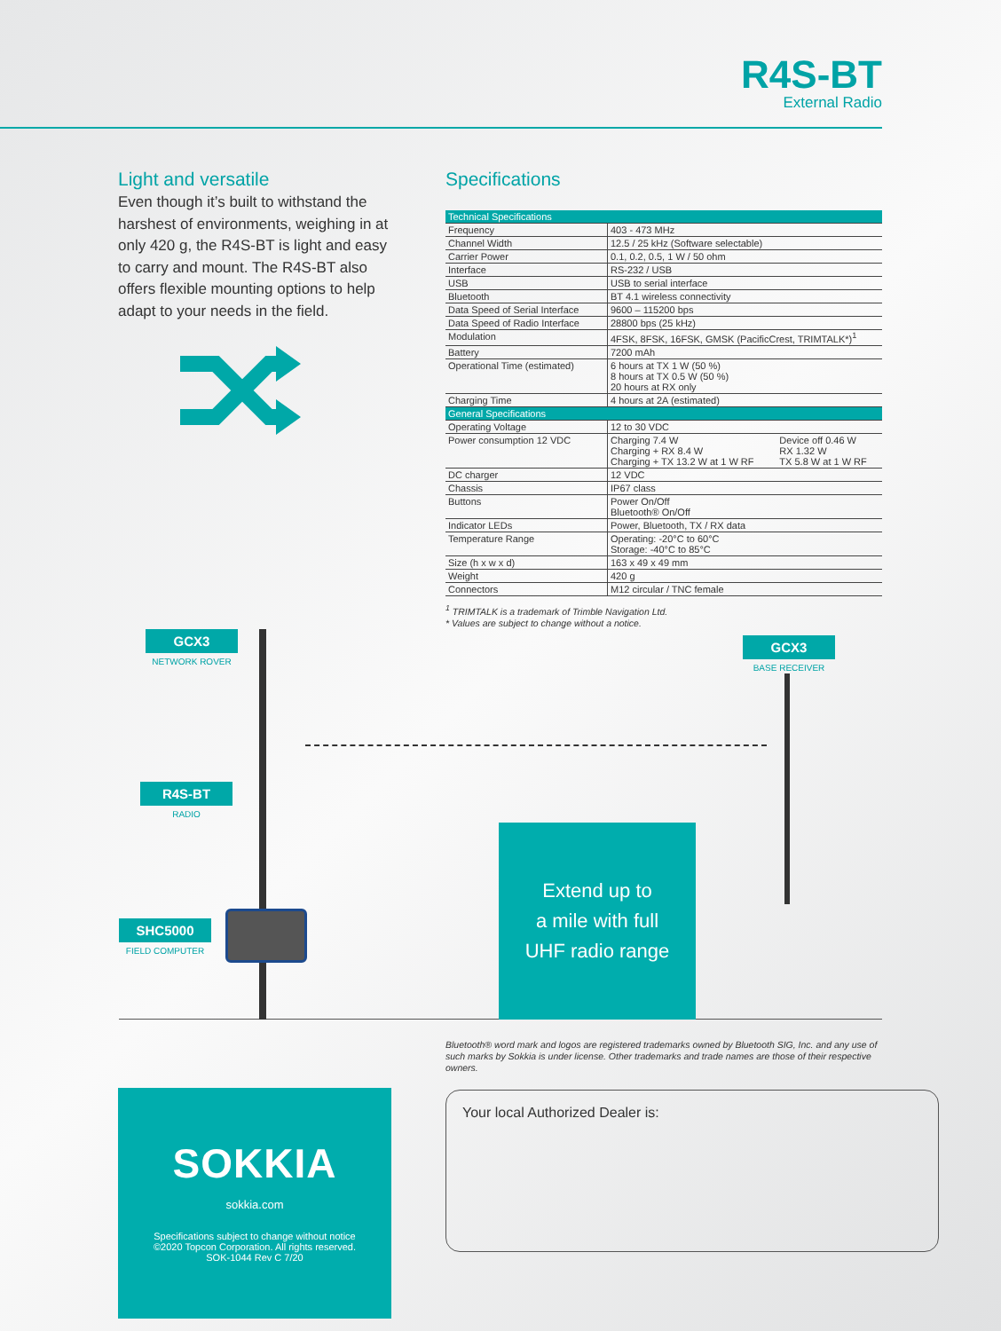R4S-BT
External Radio
Light and versatile
Even though it’s built to withstand the harshest of environments, weighing in at only 420 g, the R4S-BT is light and easy to carry and mount. The R4S-BT also offers flexible mounting options to help adapt to your needs in the field.
Specifications
| Technical Specifications | | |
| --- | --- | --- |
| Frequency | 403 - 473 MHz | |
| Channel Width | 12.5 / 25 kHz (Software selectable) | |
| Carrier Power | 0.1, 0.2, 0.5, 1 W / 50 ohm | |
| Interface | RS-232 / USB | |
| USB | USB to serial interface | |
| Bluetooth | BT 4.1 wireless connectivity | |
| Data Speed of Serial Interface | 9600 – 115200 bps | |
| Data Speed of Radio Interface | 28800 bps (25 kHz) | |
| Modulation | 4FSK, 8FSK, 16FSK, GMSK (PacificCrest, TRIMTALK*)<sup>1</sup> | |
| Battery | 7200 mAh | |
| Operational Time (estimated) | 6 hours at TX 1 W (50 %) 8 hours at TX 0.5 W (50 %) 20 hours at RX only | |
| Charging Time | 4 hours at 2A (estimated) | |
| General Specifications | | |
| Operating Voltage | 12 to 30 VDC | |
| Power consumption 12 VDC | Charging 7.4 W Charging + RX 8.4 W Charging + TX 13.2 W at 1 W RF | Device off 0.46 W RX 1.32 W TX 5.8 W at 1 W RF |
| DC charger | 12 VDC | |
| Chassis | IP67 class | |
| Buttons | Power On/Off Bluetooth® On/Off | |
| Indicator LEDs | Power, Bluetooth, TX / RX data | |
| Temperature Range | Operating: -20°C to 60°C Storage: -40°C to 85°C | |
| Size (h x w x d) | 163 x 49 x 49 mm | |
| Weight | 420 g | |
| Connectors | M12 circular / TNC female | |
<sup>1</sup> TRIMTALK is a trademark of Trimble Navigation Ltd.
* Values are subject to change without a notice.
GCX3
NETWORK ROVER
GCX3
BASE RECEIVER
R4S-BT
RADIO
SHC5000
FIELD COMPUTER
Extend up to
a mile with full
UHF radio range
Bluetooth® word mark and logos are registered trademarks owned by Bluetooth SIG, Inc. and any use of such marks by Sokkia is under license. Other trademarks and trade names are those of their respective owners.
SOKKIA
sokkia.com
Specifications subject to change without notice
©2020 Topcon Corporation. All rights reserved.
SOK-1044 Rev C 7/20
Your local Authorized Dealer is: